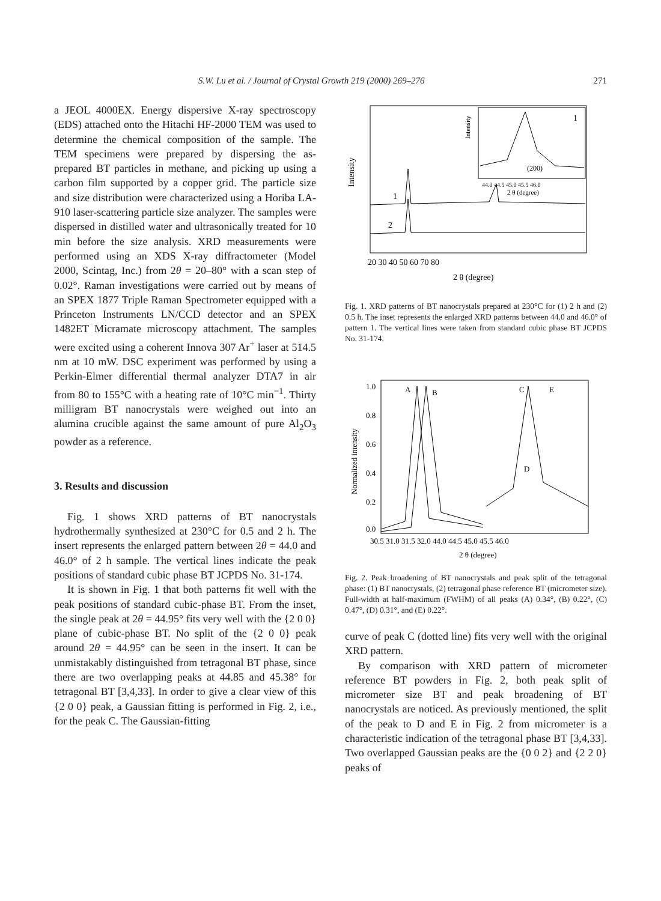S.W. Lu et al. / Journal of Crystal Growth 219 (2000) 269–276 271
a JEOL 4000EX. Energy dispersive X-ray spectroscopy (EDS) attached onto the Hitachi HF-2000 TEM was used to determine the chemical composition of the sample. The TEM specimens were prepared by dispersing the as-prepared BT particles in methane, and picking up using a carbon film supported by a copper grid. The particle size and size distribution were characterized using a Horiba LA-910 laser-scattering particle size analyzer. The samples were dispersed in distilled water and ultrasonically treated for 10 min before the size analysis. XRD measurements were performed using an XDS X-ray diffractometer (Model 2000, Scintag, Inc.) from 2θ = 20–80° with a scan step of 0.02°. Raman investigations were carried out by means of an SPEX 1877 Triple Raman Spectrometer equipped with a Princeton Instruments LN/CCD detector and an SPEX 1482ET Micramate microscopy attachment. The samples were excited using a coherent Innova 307 Ar<sup>+</sup> laser at 514.5 nm at 10 mW. DSC experiment was performed by using a Perkin-Elmer differential thermal analyzer DTA7 in air from 80 to 155°C with a heating rate of 10°C min<sup>−1</sup>. Thirty milligram BT nanocrystals were weighed out into an alumina crucible against the same amount of pure Al<sub>2</sub>O<sub>3</sub> powder as a reference.
3. Results and discussion
Fig. 1 shows XRD patterns of BT nanocrystals hydrothermally synthesized at 230°C for 0.5 and 2 h. The insert represents the enlarged pattern between 2θ = 44.0 and 46.0° of 2 h sample. The vertical lines indicate the peak positions of standard cubic phase BT JCPDS No. 31-174.
It is shown in Fig. 1 that both patterns fit well with the peak positions of standard cubic-phase BT. From the inset, the single peak at 2θ = 44.95° fits very well with the {2 0 0} plane of cubic-phase BT. No split of the {2 0 0} peak around 2θ = 44.95° can be seen in the insert. It can be unmistakably distinguished from tetragonal BT phase, since there are two overlapping peaks at 44.85 and 45.38° for tetragonal BT [3,4,33]. In order to give a clear view of this {2 0 0} peak, a Gaussian fitting is performed in Fig. 2, i.e., for the peak C. The Gaussian-fitting
Intensity
Intensity
1
(200)
44.0 44.5 45.0 45.5 46.0
2 θ (degree)
1
2
20 30 40 50 60 70 80
2 θ (degree)
Fig. 1. XRD patterns of BT nanocrystals prepared at 230°C for (1) 2 h and (2) 0.5 h. The inset represents the enlarged XRD patterns between 44.0 and 46.0° of pattern 1. The vertical lines were taken from standard cubic phase BT JCPDS No. 31-174.
Normalized intensity
A
B
C
E
D
1.0
0.8
0.6
0.4
0.2
0.0
30.5 31.0 31.5 32.0 44.0 44.5 45.0 45.5 46.0
2 θ (degree)
Fig. 2. Peak broadening of BT nanocrystals and peak split of the tetragonal phase: (1) BT nanocrystals, (2) tetragonal phase reference BT (micrometer size). Full-width at half-maximum (FWHM) of all peaks (A) 0.34°, (B) 0.22°, (C) 0.47°, (D) 0.31°, and (E) 0.22°.
curve of peak C (dotted line) fits very well with the original XRD pattern.
By comparison with XRD pattern of micrometer reference BT powders in Fig. 2, both peak split of micrometer size BT and peak broadening of BT nanocrystals are noticed. As previously mentioned, the split of the peak to D and E in Fig. 2 from micrometer is a characteristic indication of the tetragonal phase BT [3,4,33]. Two overlapped Gaussian peaks are the {0 0 2} and {2 2 0} peaks of